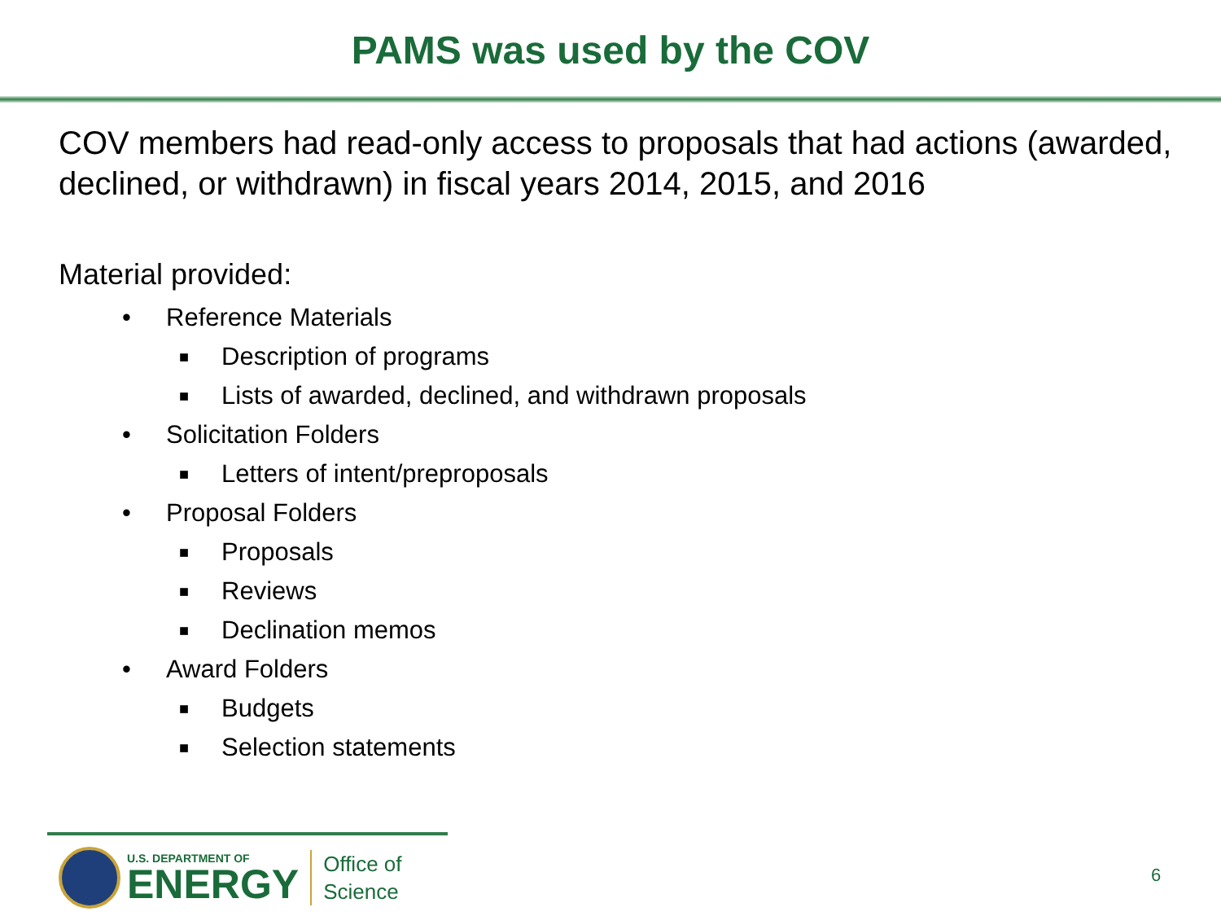PAMS was used by the COV
COV members had read-only access to proposals that had actions (awarded, declined, or withdrawn) in fiscal years 2014, 2015, and 2016
Material provided:
• Reference Materials
■ Description of programs
■ Lists of awarded, declined, and withdrawn proposals
• Solicitation Folders
■ Letters of intent/preproposals
• Proposal Folders
■ Proposals
■ Reviews
■ Declination memos
• Award Folders
■ Budgets
■ Selection statements
U.S. DEPARTMENT OF
ENERGY
Office of
Science
6